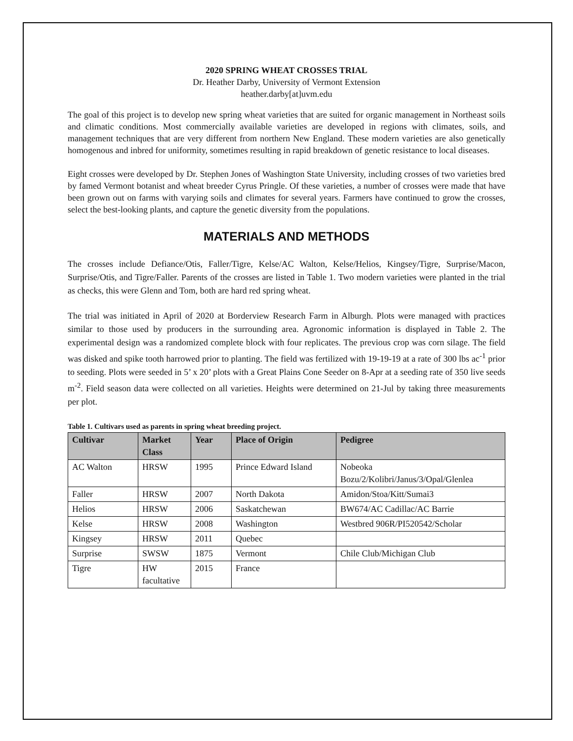2020 SPRING WHEAT CROSSES TRIAL
Dr. Heather Darby, University of Vermont Extension
heather.darby[at]uvm.edu
The goal of this project is to develop new spring wheat varieties that are suited for organic management in Northeast soils and climatic conditions. Most commercially available varieties are developed in regions with climates, soils, and management techniques that are very different from northern New England. These modern varieties are also genetically homogenous and inbred for uniformity, sometimes resulting in rapid breakdown of genetic resistance to local diseases.
Eight crosses were developed by Dr. Stephen Jones of Washington State University, including crosses of two varieties bred by famed Vermont botanist and wheat breeder Cyrus Pringle. Of these varieties, a number of crosses were made that have been grown out on farms with varying soils and climates for several years. Farmers have continued to grow the crosses, select the best-looking plants, and capture the genetic diversity from the populations.
MATERIALS AND METHODS
The crosses include Defiance/Otis, Faller/Tigre, Kelse/AC Walton, Kelse/Helios, Kingsey/Tigre, Surprise/Macon, Surprise/Otis, and Tigre/Faller. Parents of the crosses are listed in Table 1. Two modern varieties were planted in the trial as checks, this were Glenn and Tom, both are hard red spring wheat.
The trial was initiated in April of 2020 at Borderview Research Farm in Alburgh. Plots were managed with practices similar to those used by producers in the surrounding area. Agronomic information is displayed in Table 2. The experimental design was a randomized complete block with four replicates. The previous crop was corn silage. The field was disked and spike tooth harrowed prior to planting. The field was fertilized with 19-19-19 at a rate of 300 lbs ac<sup>-1</sup> prior to seeding. Plots were seeded in 5’ x 20’ plots with a Great Plains Cone Seeder on 8-Apr at a seeding rate of 350 live seeds m<sup>-2</sup>. Field season data were collected on all varieties. Heights were determined on 21-Jul by taking three measurements per plot.
Table 1. Cultivars used as parents in spring wheat breeding project.
| Cultivar | Market Class | Year | Place of Origin | Pedigree |
| --- | --- | --- | --- | --- |
| AC Walton | HRSW | 1995 | Prince Edward Island | Nobeoka Bozu/2/Kolibri/Janus/3/Opal/Glenlea |
| Faller | HRSW | 2007 | North Dakota | Amidon/Stoa/Kitt/Sumai3 |
| Helios | HRSW | 2006 | Saskatchewan | BW674/AC Cadillac/AC Barrie |
| Kelse | HRSW | 2008 | Washington | Westbred 906R/PI520542/Scholar |
| Kingsey | HRSW | 2011 | Quebec | |
| Surprise | SWSW | 1875 | Vermont | Chile Club/Michigan Club |
| Tigre | HW facultative | 2015 | France | |